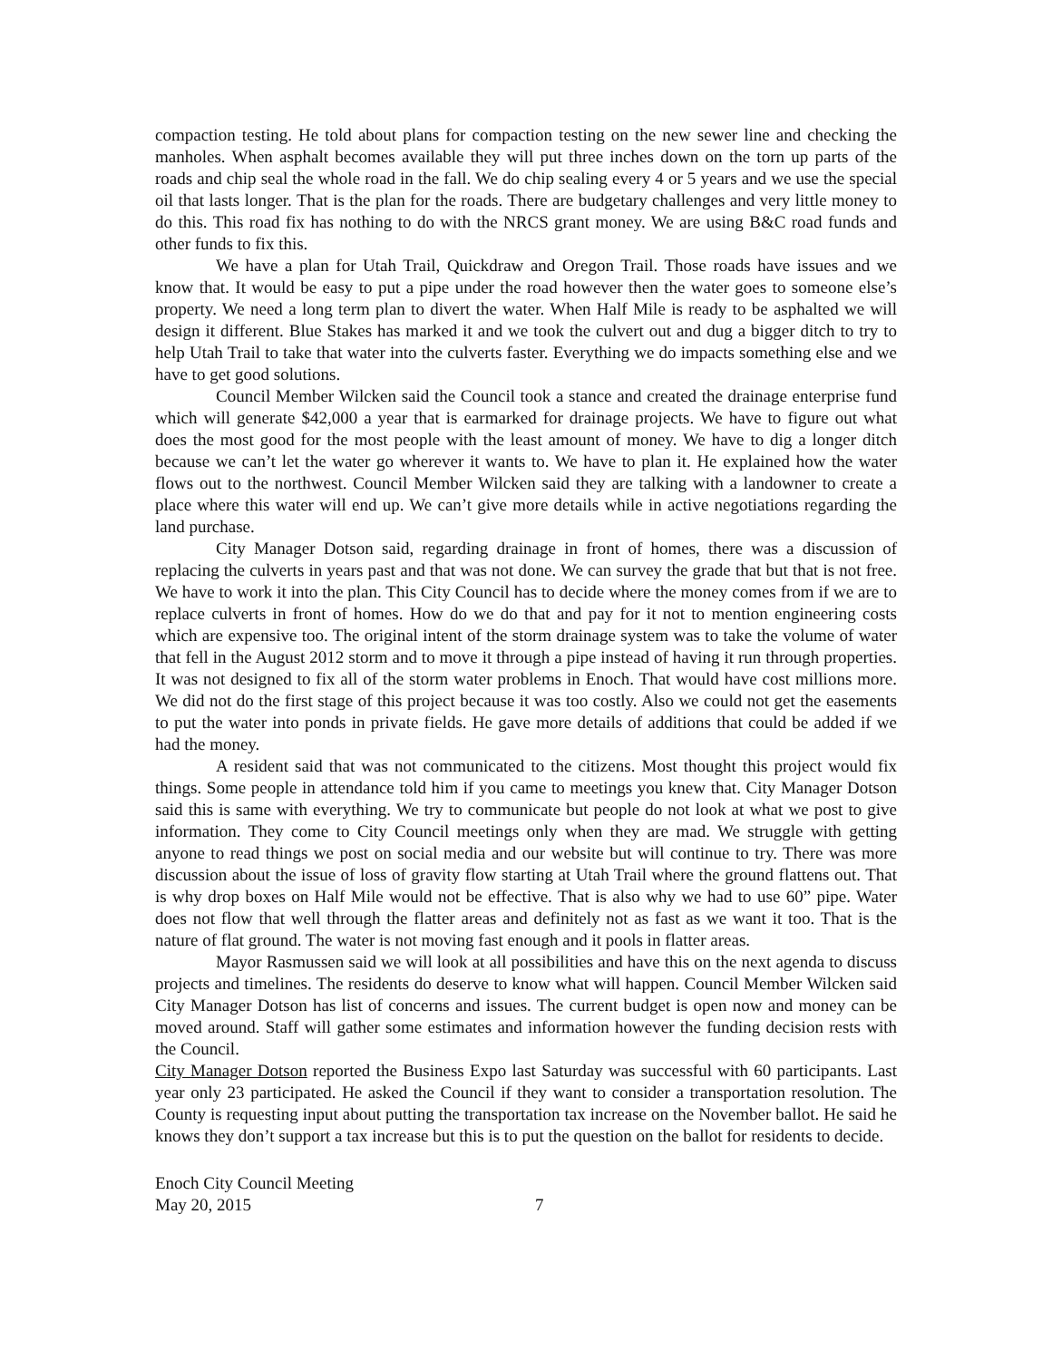compaction testing. He told about plans for compaction testing on the new sewer line and checking the manholes. When asphalt becomes available they will put three inches down on the torn up parts of the roads and chip seal the whole road in the fall. We do chip sealing every 4 or 5 years and we use the special oil that lasts longer. That is the plan for the roads. There are budgetary challenges and very little money to do this. This road fix has nothing to do with the NRCS grant money. We are using B&C road funds and other funds to fix this.
We have a plan for Utah Trail, Quickdraw and Oregon Trail. Those roads have issues and we know that. It would be easy to put a pipe under the road however then the water goes to someone else’s property. We need a long term plan to divert the water. When Half Mile is ready to be asphalted we will design it different. Blue Stakes has marked it and we took the culvert out and dug a bigger ditch to try to help Utah Trail to take that water into the culverts faster. Everything we do impacts something else and we have to get good solutions.
Council Member Wilcken said the Council took a stance and created the drainage enterprise fund which will generate $42,000 a year that is earmarked for drainage projects. We have to figure out what does the most good for the most people with the least amount of money. We have to dig a longer ditch because we can’t let the water go wherever it wants to. We have to plan it. He explained how the water flows out to the northwest. Council Member Wilcken said they are talking with a landowner to create a place where this water will end up. We can’t give more details while in active negotiations regarding the land purchase.
City Manager Dotson said, regarding drainage in front of homes, there was a discussion of replacing the culverts in years past and that was not done. We can survey the grade that but that is not free. We have to work it into the plan. This City Council has to decide where the money comes from if we are to replace culverts in front of homes. How do we do that and pay for it not to mention engineering costs which are expensive too. The original intent of the storm drainage system was to take the volume of water that fell in the August 2012 storm and to move it through a pipe instead of having it run through properties. It was not designed to fix all of the storm water problems in Enoch. That would have cost millions more. We did not do the first stage of this project because it was too costly. Also we could not get the easements to put the water into ponds in private fields. He gave more details of additions that could be added if we had the money.
A resident said that was not communicated to the citizens. Most thought this project would fix things. Some people in attendance told him if you came to meetings you knew that. City Manager Dotson said this is same with everything. We try to communicate but people do not look at what we post to give information. They come to City Council meetings only when they are mad. We struggle with getting anyone to read things we post on social media and our website but will continue to try. There was more discussion about the issue of loss of gravity flow starting at Utah Trail where the ground flattens out. That is why drop boxes on Half Mile would not be effective. That is also why we had to use 60” pipe. Water does not flow that well through the flatter areas and definitely not as fast as we want it too. That is the nature of flat ground. The water is not moving fast enough and it pools in flatter areas.
Mayor Rasmussen said we will look at all possibilities and have this on the next agenda to discuss projects and timelines. The residents do deserve to know what will happen. Council Member Wilcken said City Manager Dotson has list of concerns and issues. The current budget is open now and money can be moved around. Staff will gather some estimates and information however the funding decision rests with the Council.
City Manager Dotson reported the Business Expo last Saturday was successful with 60 participants. Last year only 23 participated. He asked the Council if they want to consider a transportation resolution. The County is requesting input about putting the transportation tax increase on the November ballot. He said he knows they don’t support a tax increase but this is to put the question on the ballot for residents to decide.
Enoch City Council Meeting
May 20, 2015 7